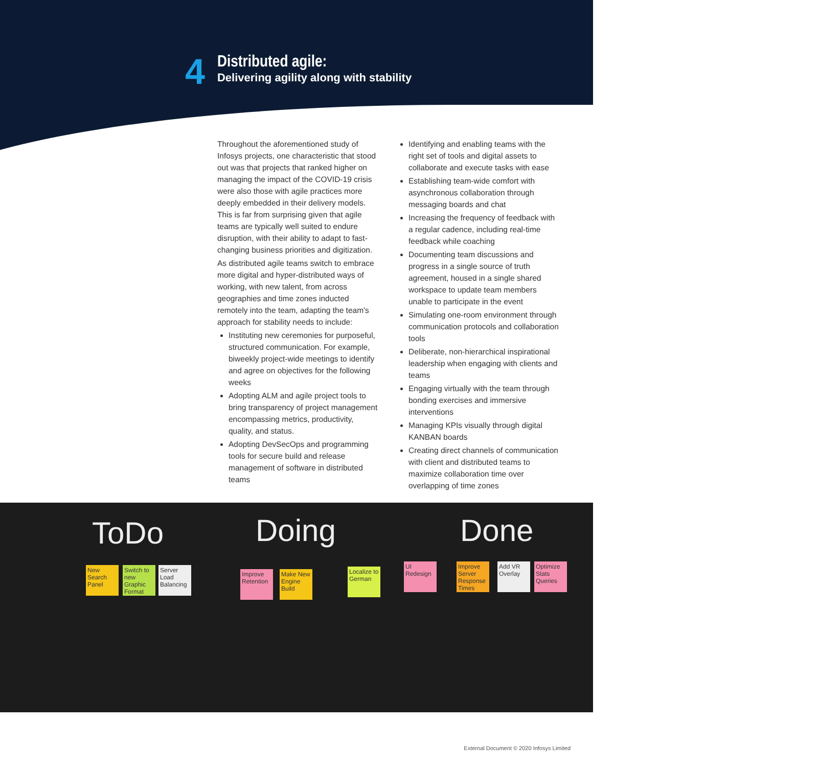4
Distributed agile:
Delivering agility along with stability
Throughout the aforementioned study of Infosys projects, one characteristic that stood out was that projects that ranked higher on managing the impact of the COVID-19 crisis were also those with agile practices more deeply embedded in their delivery models. This is far from surprising given that agile teams are typically well suited to endure disruption, with their ability to adapt to fast-changing business priorities and digitization.
As distributed agile teams switch to embrace more digital and hyper-distributed ways of working, with new talent, from across geographies and time zones inducted remotely into the team, adapting the team's approach for stability needs to include:
Instituting new ceremonies for purposeful, structured communication. For example, biweekly project-wide meetings to identify and agree on objectives for the following weeks
Adopting ALM and agile project tools to bring transparency of project management encompassing metrics, productivity, quality, and status.
Adopting DevSecOps and programming tools for secure build and release management of software in distributed teams
Identifying and enabling teams with the right set of tools and digital assets to collaborate and execute tasks with ease
Establishing team-wide comfort with asynchronous collaboration through messaging boards and chat
Increasing the frequency of feedback with a regular cadence, including real-time feedback while coaching
Documenting team discussions and progress in a single source of truth agreement, housed in a single shared workspace to update team members unable to participate in the event
Simulating one-room environment through communication protocols and collaboration tools
Deliberate, non-hierarchical inspirational leadership when engaging with clients and teams
Engaging virtually with the team through bonding exercises and immersive interventions
Managing KPIs visually through digital KANBAN boards
Creating direct channels of communication with client and distributed teams to maximize collaboration time over overlapping of time zones
ToDo Doing Done
New Search Panel
Switch to new Graphic Format
Server Load Balancing
Improve Retention
Make New Engine Build
Localize to German
UI Redesign
Improve Server Response Times
Add VR Overlay
Optimize Stats Queries
External Document © 2020 Infosys Limited